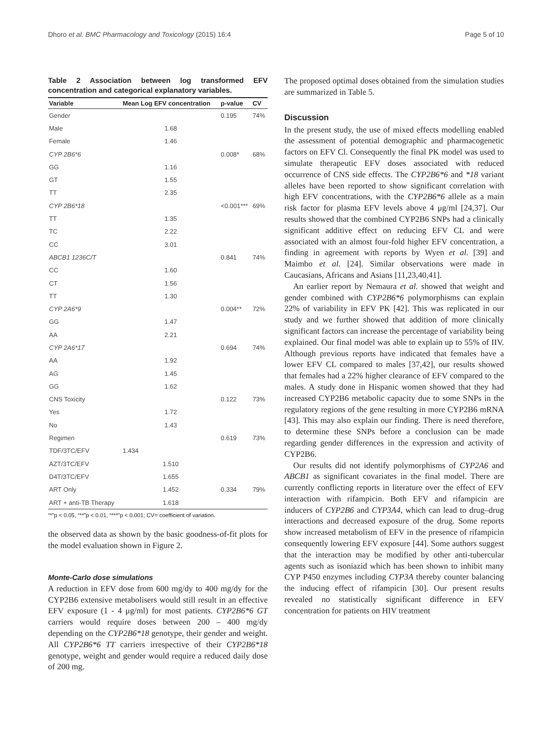Dhoro et al. BMC Pharmacology and Toxicology (2015) 16:4 Page 5 of 10
Table 2 Association between log transformed EFV concentration and categorical explanatory variables.
| Variable | Mean Log EFV concentration | p-value | CV |
| --- | --- | --- | --- |
| Gender | | 0.195 | 74% |
| Male | 1.68 | | |
| Female | 1.46 | | |
| CYP 2B6*6 | | 0.008* | 68% |
| GG | 1.16 | | |
| GT | 1.55 | | |
| TT | 2.35 | | |
| CYP 2B6*18 | | <0.001*** | 69% |
| TT | 1.35 | | |
| TC | 2.22 | | |
| CC | 3.01 | | |
| ABCB1 1236C/T | | 0.841 | 74% |
| CC | 1.60 | | |
| CT | 1.56 | | |
| TT | 1.30 | | |
| CYP 2A6*9 | | 0.004** | 72% |
| GG | 1.47 | | |
| AA | 2.21 | | |
| CYP 2A6*17 | | 0.694 | 74% |
| AA | 1.92 | | |
| AG | 1.45 | | |
| GG | 1.62 | | |
| CNS Toxicity | | 0.122 | 73% |
| Yes | 1.72 | | |
| No | 1.43 | | |
| Regimen | | 0.619 | 73% |
| TDF/3TC/EFV | 1.434 | | |
| AZT/3TC/EFV | 1.510 | | |
| D4T/3TC/EFV | 1.655 | | |
| ART Only | 1.452 | 0.334 | 79% |
| ART + anti-TB Therapy | 1.618 | | |
“*”p < 0.05, “**”p < 0.01, “***”p < 0.001; CV= coefficient of variation.
the observed data as shown by the basic goodness-of-fit plots for the model evaluation shown in Figure 2.
Monte-Carlo dose simulations
A reduction in EFV dose from 600 mg/dy to 400 mg/dy for the CYP2B6 extensive metabolisers would still result in an effective EFV exposure (1 - 4 μg/ml) for most patients. CYP2B6*6 GT carriers would require doses between 200 – 400 mg/dy depending on the CYP2B6*18 genotype, their gender and weight. All CYP2B6*6 TT carriers irrespective of their CYP2B6*18 genotype, weight and gender would require a reduced daily dose of 200 mg.
The proposed optimal doses obtained from the simulation studies are summarized in Table 5.
Discussion
In the present study, the use of mixed effects modelling enabled the assessment of potential demographic and pharmacogenetic factors on EFV Cl. Consequently the final PK model was used to simulate therapeutic EFV doses associated with reduced occurrence of CNS side effects. The CYP2B6*6 and *18 variant alleles have been reported to show significant correlation with high EFV concentrations, with the CYP2B6*6 allele as a main risk factor for plasma EFV levels above 4 μg/ml [24,37]. Our results showed that the combined CYP2B6 SNPs had a clinically significant additive effect on reducing EFV CL and were associated with an almost four-fold higher EFV concentration, a finding in agreement with reports by Wyen et al. [39] and Maimbo et al. [24]. Similar observations were made in Caucasians, Africans and Asians [11,23,40,41].
An earlier report by Nemaura et al. showed that weight and gender combined with CYP2B6*6 polymorphisms can explain 22% of variability in EFV PK [42]. This was replicated in our study and we further showed that addition of more clinically significant factors can increase the percentage of variability being explained. Our final model was able to explain up to 55% of IIV. Although previous reports have indicated that females have a lower EFV CL compared to males [37,42], our results showed that females had a 22% higher clearance of EFV compared to the males. A study done in Hispanic women showed that they had increased CYP2B6 metabolic capacity due to some SNPs in the regulatory regions of the gene resulting in more CYP2B6 mRNA [43]. This may also explain our finding. There is need therefore, to determine these SNPs before a conclusion can be made regarding gender differences in the expression and activity of CYP2B6.
Our results did not identify polymorphisms of CYP2A6 and ABCB1 as significant covariates in the final model. There are currently conflicting reports in literature over the effect of EFV interaction with rifampicin. Both EFV and rifampicin are inducers of CYP2B6 and CYP3A4, which can lead to drug–drug interactions and decreased exposure of the drug. Some reports show increased metabolism of EFV in the presence of rifampicin consequently lowering EFV exposure [44]. Some authors suggest that the interaction may be modified by other anti-tubercular agents such as isoniazid which has been shown to inhibit many CYP P450 enzymes including CYP3A thereby counter balancing the inducing effect of rifampicin [30]. Our present results revealed no statistically significant difference in EFV concentration for patients on HIV treatment